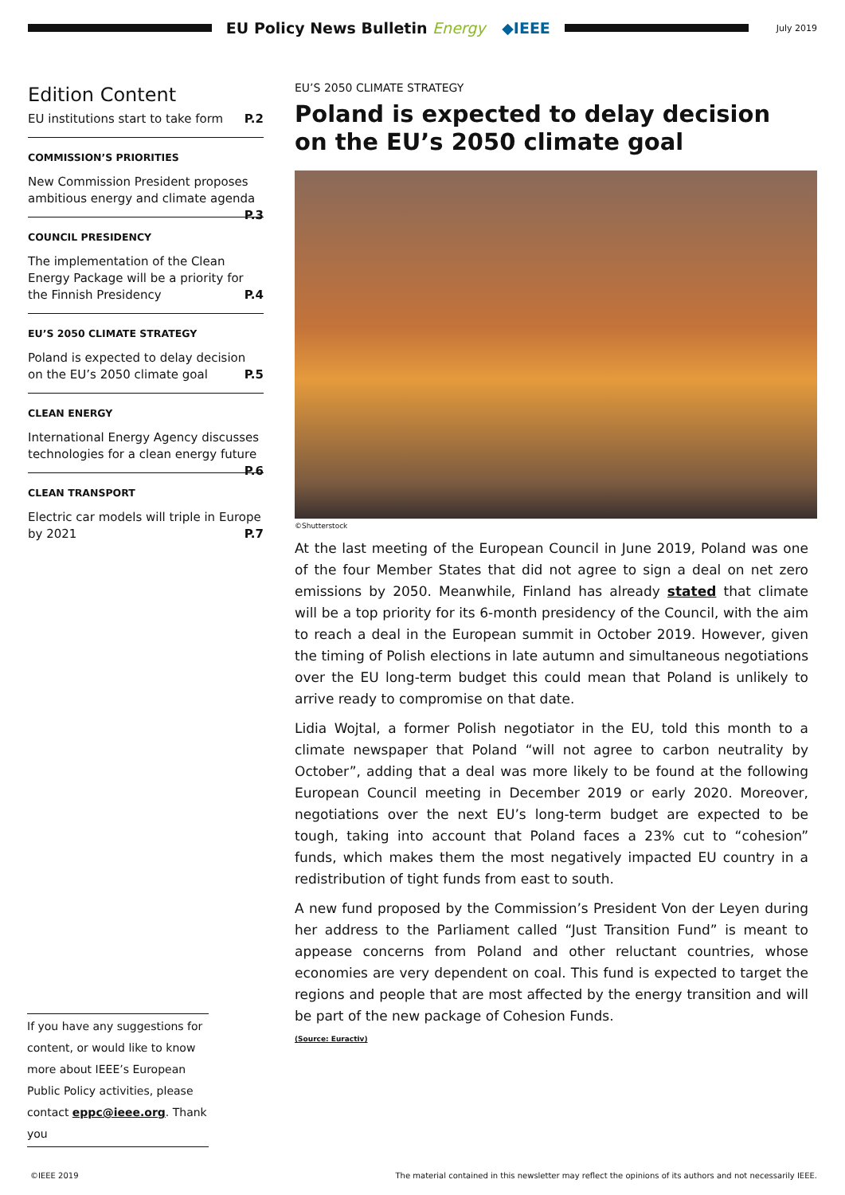EU Policy News Bulletin Energy ◆IEEE
July 2019
Edition Content
EU institutions start to take form P.2
COMMISSION’S PRIORITIES
New Commission President proposes ambitious energy and climate agenda P.3
COUNCIL PRESIDENCY
The implementation of the Clean Energy Package will be a priority for the Finnish Presidency P.4
EU’S 2050 CLIMATE STRATEGY
Poland is expected to delay decision on the EU’s 2050 climate goal P.5
CLEAN ENERGY
International Energy Agency discusses technologies for a clean energy future P.6
CLEAN TRANSPORT
Electric car models will triple in Europe by 2021 P.7
EU’S 2050 CLIMATE STRATEGY
Poland is expected to delay decision on the EU’s 2050 climate goal
©Shutterstock
At the last meeting of the European Council in June 2019, Poland was one of the four Member States that did not agree to sign a deal on net zero emissions by 2050. Meanwhile, Finland has already stated that climate will be a top priority for its 6-month presidency of the Council, with the aim to reach a deal in the European summit in October 2019. However, given the timing of Polish elections in late autumn and simultaneous negotiations over the EU long-term budget this could mean that Poland is unlikely to arrive ready to compromise on that date.
Lidia Wojtal, a former Polish negotiator in the EU, told this month to a climate newspaper that Poland “will not agree to carbon neutrality by October”, adding that a deal was more likely to be found at the following European Council meeting in December 2019 or early 2020. Moreover, negotiations over the next EU’s long-term budget are expected to be tough, taking into account that Poland faces a 23% cut to “cohesion” funds, which makes them the most negatively impacted EU country in a redistribution of tight funds from east to south.
A new fund proposed by the Commission’s President Von der Leyen during her address to the Parliament called “Just Transition Fund” is meant to appease concerns from Poland and other reluctant countries, whose economies are very dependent on coal. This fund is expected to target the regions and people that are most affected by the energy transition and will be part of the new package of Cohesion Funds.
(Source: Euractiv)
If you have any suggestions for content, or would like to know more about IEEE’s European Public Policy activities, please contact eppc@ieee.org. Thank you
©IEEE 2019 The material contained in this newsletter may reflect the opinions of its authors and not necessarily IEEE.